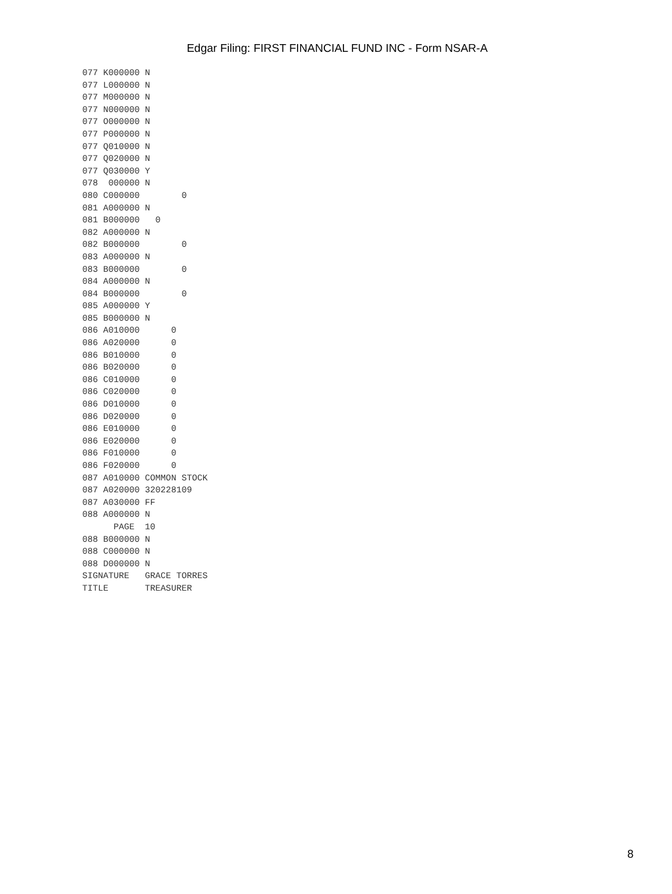Edgar Filing: FIRST FINANCIAL FUND INC - Form NSAR-A
077 K000000 N
077 L000000 N
077 M000000 N
077 N000000 N
077 O000000 N
077 P000000 N
077 Q010000 N
077 Q020000 N
077 Q030000 Y
078  000000 N
080 C000000        0
081 A000000 N
081 B000000   0
082 A000000 N
082 B000000        0
083 A000000 N
083 B000000        0
084 A000000 N
084 B000000        0
085 A000000 Y
085 B000000 N
086 A010000      0
086 A020000      0
086 B010000      0
086 B020000      0
086 C010000      0
086 C020000      0
086 D010000      0
086 D020000      0
086 E010000      0
086 E020000      0
086 F010000      0
086 F020000      0
087 A010000 COMMON STOCK
087 A020000 320228109
087 A030000 FF
088 A000000 N
      PAGE  10
088 B000000 N
088 C000000 N
088 D000000 N
SIGNATURE   GRACE TORRES
TITLE       TREASURER
8